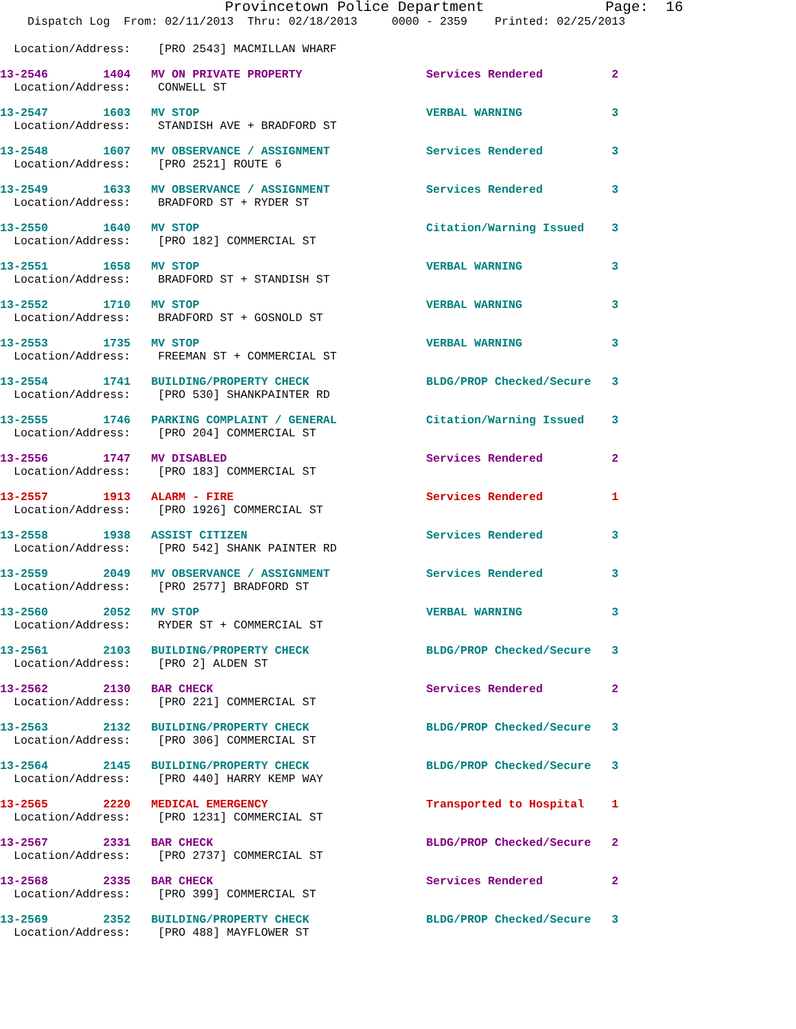Provincetown Police Department              Page:  16
    Dispatch Log  From: 02/11/2013  Thru: 02/18/2013     0000 - 2359    Printed: 02/25/2013
  Location/Address:    [PRO 2543] MACMILLAN WHARF
13-2546        1404   MV ON PRIVATE PROPERTY                  Services Rendered          2
  Location/Address:    CONWELL ST
13-2547        1603   MV STOP                                 VERBAL WARNING             3
  Location/Address:    STANDISH AVE + BRADFORD ST
13-2548        1607   MV OBSERVANCE / ASSIGNMENT              Services Rendered          3
  Location/Address:    [PRO 2521] ROUTE 6
13-2549        1633   MV OBSERVANCE / ASSIGNMENT              Services Rendered          3
  Location/Address:    BRADFORD ST + RYDER ST
13-2550        1640   MV STOP                                 Citation/Warning Issued    3
  Location/Address:    [PRO 182] COMMERCIAL ST
13-2551        1658   MV STOP                                 VERBAL WARNING             3
  Location/Address:    BRADFORD ST + STANDISH ST
13-2552        1710   MV STOP                                 VERBAL WARNING             3
  Location/Address:    BRADFORD ST + GOSNOLD ST
13-2553        1735   MV STOP                                 VERBAL WARNING             3
  Location/Address:    FREEMAN ST + COMMERCIAL ST
13-2554        1741   BUILDING/PROPERTY CHECK                 BLDG/PROP Checked/Secure   3
  Location/Address:    [PRO 530] SHANKPAINTER RD
13-2555        1746   PARKING COMPLAINT / GENERAL             Citation/Warning Issued    3
  Location/Address:    [PRO 204] COMMERCIAL ST
13-2556        1747   MV DISABLED                             Services Rendered          2
  Location/Address:    [PRO 183] COMMERCIAL ST
13-2557        1913   ALARM - FIRE                            Services Rendered          1
  Location/Address:    [PRO 1926] COMMERCIAL ST
13-2558        1938   ASSIST CITIZEN                          Services Rendered          3
  Location/Address:    [PRO 542] SHANK PAINTER RD
13-2559        2049   MV OBSERVANCE / ASSIGNMENT              Services Rendered          3
  Location/Address:    [PRO 2577] BRADFORD ST
13-2560        2052   MV STOP                                 VERBAL WARNING             3
  Location/Address:    RYDER ST + COMMERCIAL ST
13-2561        2103   BUILDING/PROPERTY CHECK                 BLDG/PROP Checked/Secure   3
  Location/Address:    [PRO 2] ALDEN ST
13-2562        2130   BAR CHECK                               Services Rendered          2
  Location/Address:    [PRO 221] COMMERCIAL ST
13-2563        2132   BUILDING/PROPERTY CHECK                 BLDG/PROP Checked/Secure   3
  Location/Address:    [PRO 306] COMMERCIAL ST
13-2564        2145   BUILDING/PROPERTY CHECK                 BLDG/PROP Checked/Secure   3
  Location/Address:    [PRO 440] HARRY KEMP WAY
13-2565        2220   MEDICAL EMERGENCY                       Transported to Hospital    1
  Location/Address:    [PRO 1231] COMMERCIAL ST
13-2567        2331   BAR CHECK                               BLDG/PROP Checked/Secure   2
  Location/Address:    [PRO 2737] COMMERCIAL ST
13-2568        2335   BAR CHECK                               Services Rendered          2
  Location/Address:    [PRO 399] COMMERCIAL ST
13-2569        2352   BUILDING/PROPERTY CHECK                 BLDG/PROP Checked/Secure   3
  Location/Address:    [PRO 488] MAYFLOWER ST